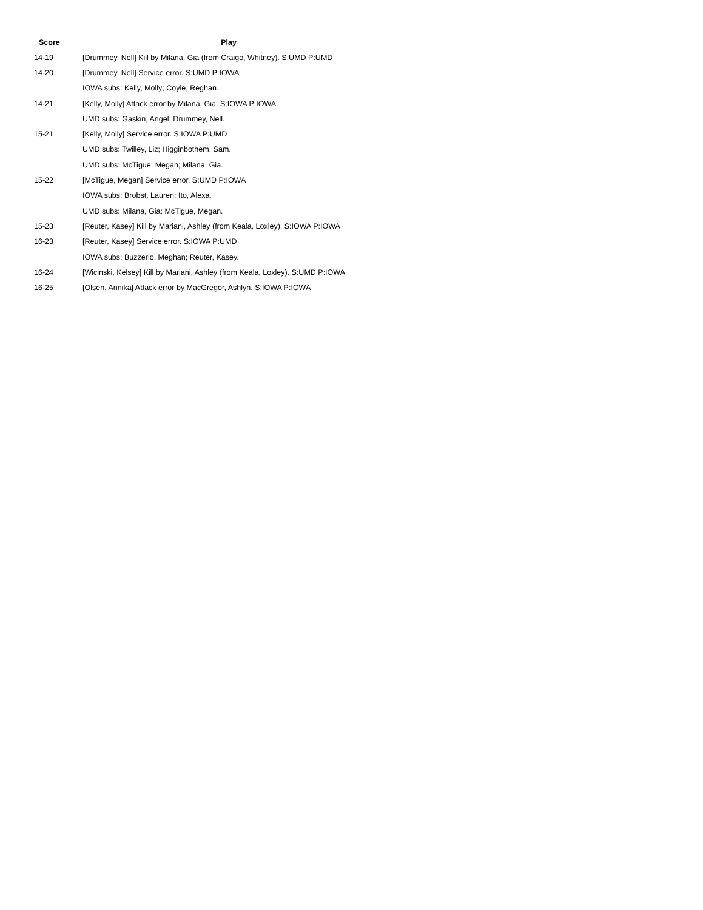| Score | Play |
| --- | --- |
| 14-19 | [Drummey, Nell] Kill by Milana, Gia (from Craigo, Whitney). S:UMD P:UMD |
| 14-20 | [Drummey, Nell] Service error. S:UMD P:IOWA |
| | IOWA subs: Kelly, Molly; Coyle, Reghan. |
| 14-21 | [Kelly, Molly] Attack error by Milana, Gia. S:IOWA P:IOWA |
| | UMD subs: Gaskin, Angel; Drummey, Nell. |
| 15-21 | [Kelly, Molly] Service error. S:IOWA P:UMD |
| | UMD subs: Twilley, Liz; Higginbothem, Sam. |
| | UMD subs: McTigue, Megan; Milana, Gia. |
| 15-22 | [McTigue, Megan] Service error. S:UMD P:IOWA |
| | IOWA subs: Brobst, Lauren; Ito, Alexa. |
| | UMD subs: Milana, Gia; McTigue, Megan. |
| 15-23 | [Reuter, Kasey] Kill by Mariani, Ashley (from Keala, Loxley). S:IOWA P:IOWA |
| 16-23 | [Reuter, Kasey] Service error. S:IOWA P:UMD |
| | IOWA subs: Buzzerio, Meghan; Reuter, Kasey. |
| 16-24 | [Wicinski, Kelsey] Kill by Mariani, Ashley (from Keala, Loxley). S:UMD P:IOWA |
| 16-25 | [Olsen, Annika] Attack error by MacGregor, Ashlyn. S:IOWA P:IOWA |